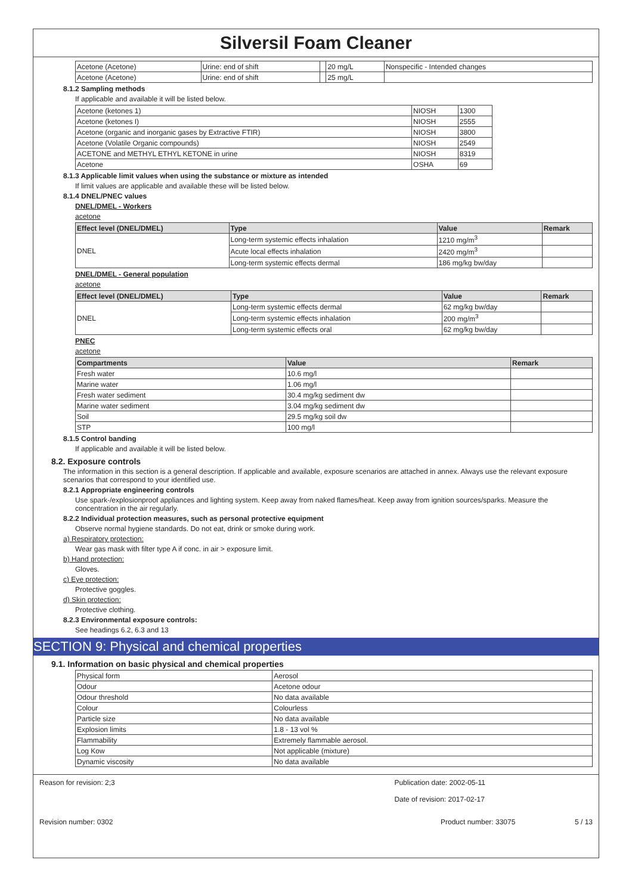Silversil Foam Cleaner
| Acetone (Acetone) | Urine: end of shift | | 20 mg/L | Nonspecific - Intended changes |
| Acetone (Acetone) | Urine: end of shift | | 25 mg/L | |
8.1.2 Sampling methods
If applicable and available it will be listed below.
| Acetone (ketones 1) | NIOSH | 1300 |
| Acetone (ketones I) | NIOSH | 2555 |
| Acetone (organic and inorganic gases by Extractive FTIR) | NIOSH | 3800 |
| Acetone (Volatile Organic compounds) | NIOSH | 2549 |
| ACETONE and METHYL ETHYL KETONE in urine | NIOSH | 8319 |
| Acetone | OSHA | 69 |
8.1.3 Applicable limit values when using the substance or mixture as intended
If limit values are applicable and available these will be listed below.
8.1.4 DNEL/PNEC values
DNEL/DMEL - Workers
acetone
| Effect level (DNEL/DMEL) | Type | Value | Remark |
| --- | --- | --- | --- |
| DNEL | Long-term systemic effects inhalation | 1210 mg/m<sup>3</sup> | |
| | Acute local effects inhalation | 2420 mg/m<sup>3</sup> | |
| | Long-term systemic effects dermal | 186 mg/kg bw/day | |
DNEL/DMEL - General population
acetone
| Effect level (DNEL/DMEL) | Type | Value | Remark |
| --- | --- | --- | --- |
| DNEL | Long-term systemic effects dermal | 62 mg/kg bw/day | |
| | Long-term systemic effects inhalation | 200 mg/m<sup>3</sup> | |
| | Long-term systemic effects oral | 62 mg/kg bw/day | |
PNEC
acetone
| Compartments | Value | Remark |
| --- | --- | --- |
| Fresh water | 10.6 mg/l | |
| Marine water | 1.06 mg/l | |
| Fresh water sediment | 30.4 mg/kg sediment dw | |
| Marine water sediment | 3.04 mg/kg sediment dw | |
| Soil | 29.5 mg/kg soil dw | |
| STP | 100 mg/l | |
8.1.5 Control banding
If applicable and available it will be listed below.
8.2. Exposure controls
The information in this section is a general description. If applicable and available, exposure scenarios are attached in annex. Always use the relevant exposure scenarios that correspond to your identified use.
8.2.1 Appropriate engineering controls
Use spark-/explosionproof appliances and lighting system. Keep away from naked flames/heat. Keep away from ignition sources/sparks. Measure the concentration in the air regularly.
8.2.2 Individual protection measures, such as personal protective equipment
Observe normal hygiene standards. Do not eat, drink or smoke during work.
a) Respiratory protection:
Wear gas mask with filter type A if conc. in air > exposure limit.
b) Hand protection:
Gloves.
c) Eye protection:
Protective goggles.
d) Skin protection:
Protective clothing.
8.2.3 Environmental exposure controls:
See headings 6.2, 6.3 and 13
SECTION 9: Physical and chemical properties
9.1. Information on basic physical and chemical properties
| Physical form | Aerosol |
| Odour | Acetone odour |
| Odour threshold | No data available |
| Colour | Colourless |
| Particle size | No data available |
| Explosion limits | 1.8 - 13 vol % |
| Flammability | Extremely flammable aerosol. |
| Log Kow | Not applicable (mixture) |
| Dynamic viscosity | No data available |
Reason for revision: 2;3 Publication date: 2002-05-11
Date of revision: 2017-02-17
Revision number: 0302 Product number: 33075 5 / 13